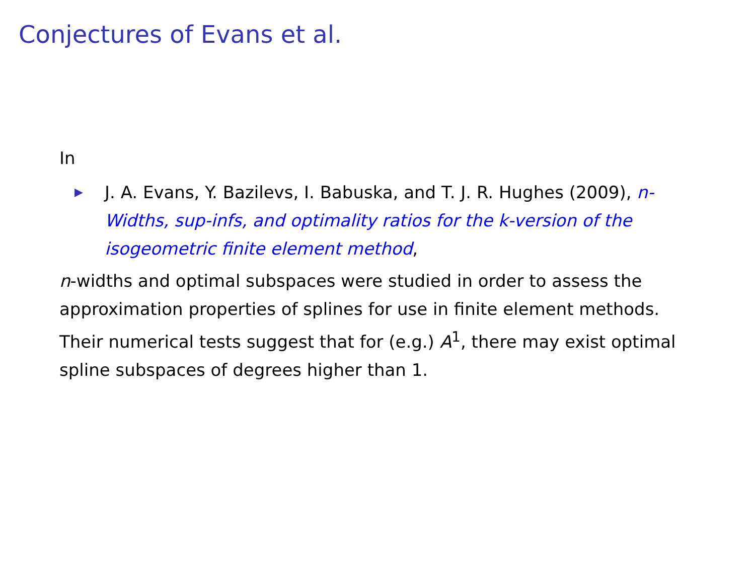Conjectures of Evans et al.
In
▶ J. A. Evans, Y. Bazilevs, I. Babuska, and T. J. R. Hughes (2009), n-Widths, sup-infs, and optimality ratios for the k-version of the isogeometric finite element method,
n-widths and optimal subspaces were studied in order to assess the approximation properties of splines for use in finite element methods.
Their numerical tests suggest that for (e.g.) A<sup>1</sup>, there may exist optimal spline subspaces of degrees higher than 1.